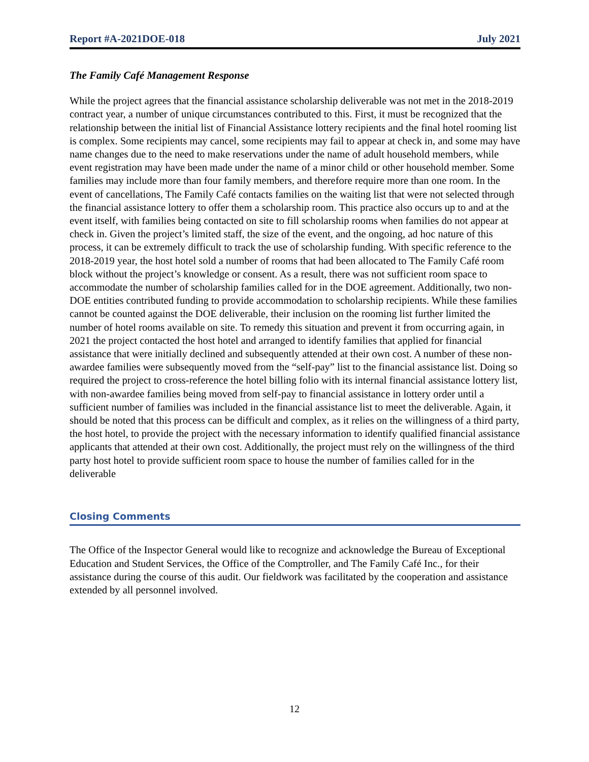Report #A-2021DOE-018 July 2021
The Family Café Management Response
While the project agrees that the financial assistance scholarship deliverable was not met in the 2018-2019 contract year, a number of unique circumstances contributed to this. First, it must be recognized that the relationship between the initial list of Financial Assistance lottery recipients and the final hotel rooming list is complex. Some recipients may cancel, some recipients may fail to appear at check in, and some may have name changes due to the need to make reservations under the name of adult household members, while event registration may have been made under the name of a minor child or other household member. Some families may include more than four family members, and therefore require more than one room. In the event of cancellations, The Family Café contacts families on the waiting list that were not selected through the financial assistance lottery to offer them a scholarship room. This practice also occurs up to and at the event itself, with families being contacted on site to fill scholarship rooms when families do not appear at check in. Given the project’s limited staff, the size of the event, and the ongoing, ad hoc nature of this process, it can be extremely difficult to track the use of scholarship funding. With specific reference to the 2018-2019 year, the host hotel sold a number of rooms that had been allocated to The Family Café room block without the project’s knowledge or consent. As a result, there was not sufficient room space to accommodate the number of scholarship families called for in the DOE agreement. Additionally, two non-DOE entities contributed funding to provide accommodation to scholarship recipients. While these families cannot be counted against the DOE deliverable, their inclusion on the rooming list further limited the number of hotel rooms available on site. To remedy this situation and prevent it from occurring again, in 2021 the project contacted the host hotel and arranged to identify families that applied for financial assistance that were initially declined and subsequently attended at their own cost. A number of these non-awardee families were subsequently moved from the “self-pay” list to the financial assistance list. Doing so required the project to cross-reference the hotel billing folio with its internal financial assistance lottery list, with non-awardee families being moved from self-pay to financial assistance in lottery order until a sufficient number of families was included in the financial assistance list to meet the deliverable. Again, it should be noted that this process can be difficult and complex, as it relies on the willingness of a third party, the host hotel, to provide the project with the necessary information to identify qualified financial assistance applicants that attended at their own cost. Additionally, the project must rely on the willingness of the third party host hotel to provide sufficient room space to house the number of families called for in the deliverable
Closing Comments
The Office of the Inspector General would like to recognize and acknowledge the Bureau of Exceptional Education and Student Services, the Office of the Comptroller, and The Family Café Inc., for their assistance during the course of this audit. Our fieldwork was facilitated by the cooperation and assistance extended by all personnel involved.
12